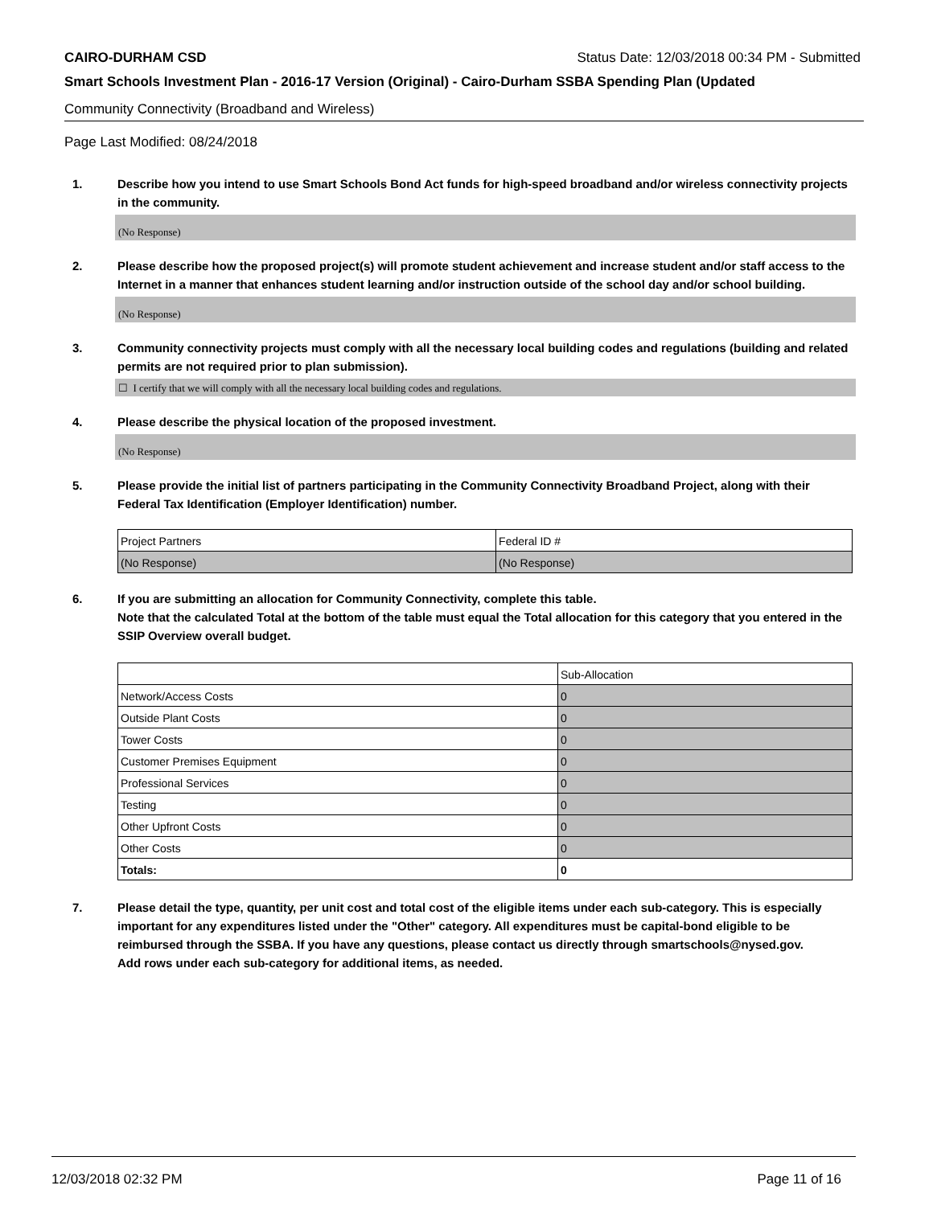CAIRO-DURHAM CSD Status Date: 12/03/2018 00:34 PM - Submitted
Smart Schools Investment Plan - 2016-17 Version (Original) - Cairo-Durham SSBA Spending Plan (Updated
Community Connectivity (Broadband and Wireless)
Page Last Modified: 08/24/2018
1. Describe how you intend to use Smart Schools Bond Act funds for high-speed broadband and/or wireless connectivity projects in the community.
(No Response)
2. Please describe how the proposed project(s) will promote student achievement and increase student and/or staff access to the Internet in a manner that enhances student learning and/or instruction outside of the school day and/or school building.
(No Response)
3. Community connectivity projects must comply with all the necessary local building codes and regulations (building and related permits are not required prior to plan submission).
☐ I certify that we will comply with all the necessary local building codes and regulations.
4. Please describe the physical location of the proposed investment.
(No Response)
5. Please provide the initial list of partners participating in the Community Connectivity Broadband Project, along with their Federal Tax Identification (Employer Identification) number.
| Project Partners | Federal ID # |
| (No Response) | (No Response) |
6. If you are submitting an allocation for Community Connectivity, complete this table.
Note that the calculated Total at the bottom of the table must equal the Total allocation for this category that you entered in the SSIP Overview overall budget.
| | Sub-Allocation |
| Network/Access Costs | 0 |
| Outside Plant Costs | 0 |
| Tower Costs | 0 |
| Customer Premises Equipment | 0 |
| Professional Services | 0 |
| Testing | 0 |
| Other Upfront Costs | 0 |
| Other Costs | 0 |
| Totals: | 0 |
7. Please detail the type, quantity, per unit cost and total cost of the eligible items under each sub-category. This is especially important for any expenditures listed under the "Other" category. All expenditures must be capital-bond eligible to be reimbursed through the SSBA. If you have any questions, please contact us directly through smartschools@nysed.gov.
Add rows under each sub-category for additional items, as needed.
12/03/2018 02:32 PM Page 11 of 16